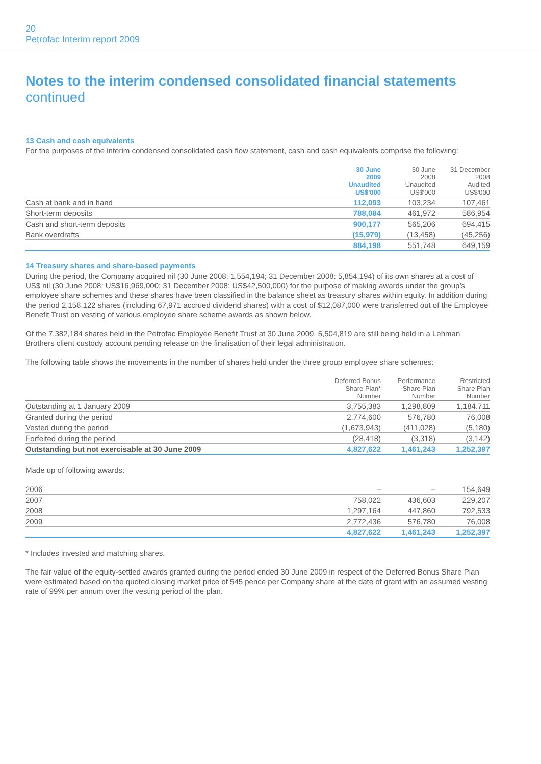20
Petrofac Interim report 2009
Notes to the interim condensed consolidated financial statements
continued
13 Cash and cash equivalents
For the purposes of the interim condensed consolidated cash flow statement, cash and cash equivalents comprise the following:
| | 30 June 2009 Unaudited US$'000 | 30 June 2008 Unaudited US$'000 | 31 December 2008 Audited US$'000 |
| --- | --- | --- | --- |
| Cash at bank and in hand | 112,093 | 103,234 | 107,461 |
| Short-term deposits | 788,084 | 461,972 | 586,954 |
| Cash and short-term deposits | 900,177 | 565,206 | 694,415 |
| Bank overdrafts | (15,979) | (13,458) | (45,256) |
| | 884,198 | 551,748 | 649,159 |
14 Treasury shares and share-based payments
During the period, the Company acquired nil (30 June 2008: 1,554,194; 31 December 2008: 5,854,194) of its own shares at a cost of US$ nil (30 June 2008: US$16,969,000; 31 December 2008: US$42,500,000) for the purpose of making awards under the group’s employee share schemes and these shares have been classified in the balance sheet as treasury shares within equity. In addition during the period 2,158,122 shares (including 67,971 accrued dividend shares) with a cost of $12,087,000 were transferred out of the Employee Benefit Trust on vesting of various employee share scheme awards as shown below.
Of the 7,382,184 shares held in the Petrofac Employee Benefit Trust at 30 June 2009, 5,504,819 are still being held in a Lehman Brothers client custody account pending release on the finalisation of their legal administration.
The following table shows the movements in the number of shares held under the three group employee share schemes:
| | Deferred Bonus Share Plan* Number | Performance Share Plan Number | Restricted Share Plan Number |
| --- | --- | --- | --- |
| Outstanding at 1 January 2009 | 3,755,383 | 1,298,809 | 1,184,711 |
| Granted during the period | 2,774,600 | 576,780 | 76,008 |
| Vested during the period | (1,673,943) | (411,028) | (5,180) |
| Forfeited during the period | (28,418) | (3,318) | (3,142) |
| Outstanding but not exercisable at 30 June 2009 | 4,827,622 | 1,461,243 | 1,252,397 |
Made up of following awards:
| 2006 | – | – | 154,649 |
| 2007 | 758,022 | 436,603 | 229,207 |
| 2008 | 1,297,164 | 447,860 | 792,533 |
| 2009 | 2,772,436 | 576,780 | 76,008 |
| | 4,827,622 | 1,461,243 | 1,252,397 |
* Includes invested and matching shares.
The fair value of the equity-settled awards granted during the period ended 30 June 2009 in respect of the Deferred Bonus Share Plan were estimated based on the quoted closing market price of 545 pence per Company share at the date of grant with an assumed vesting rate of 99% per annum over the vesting period of the plan.